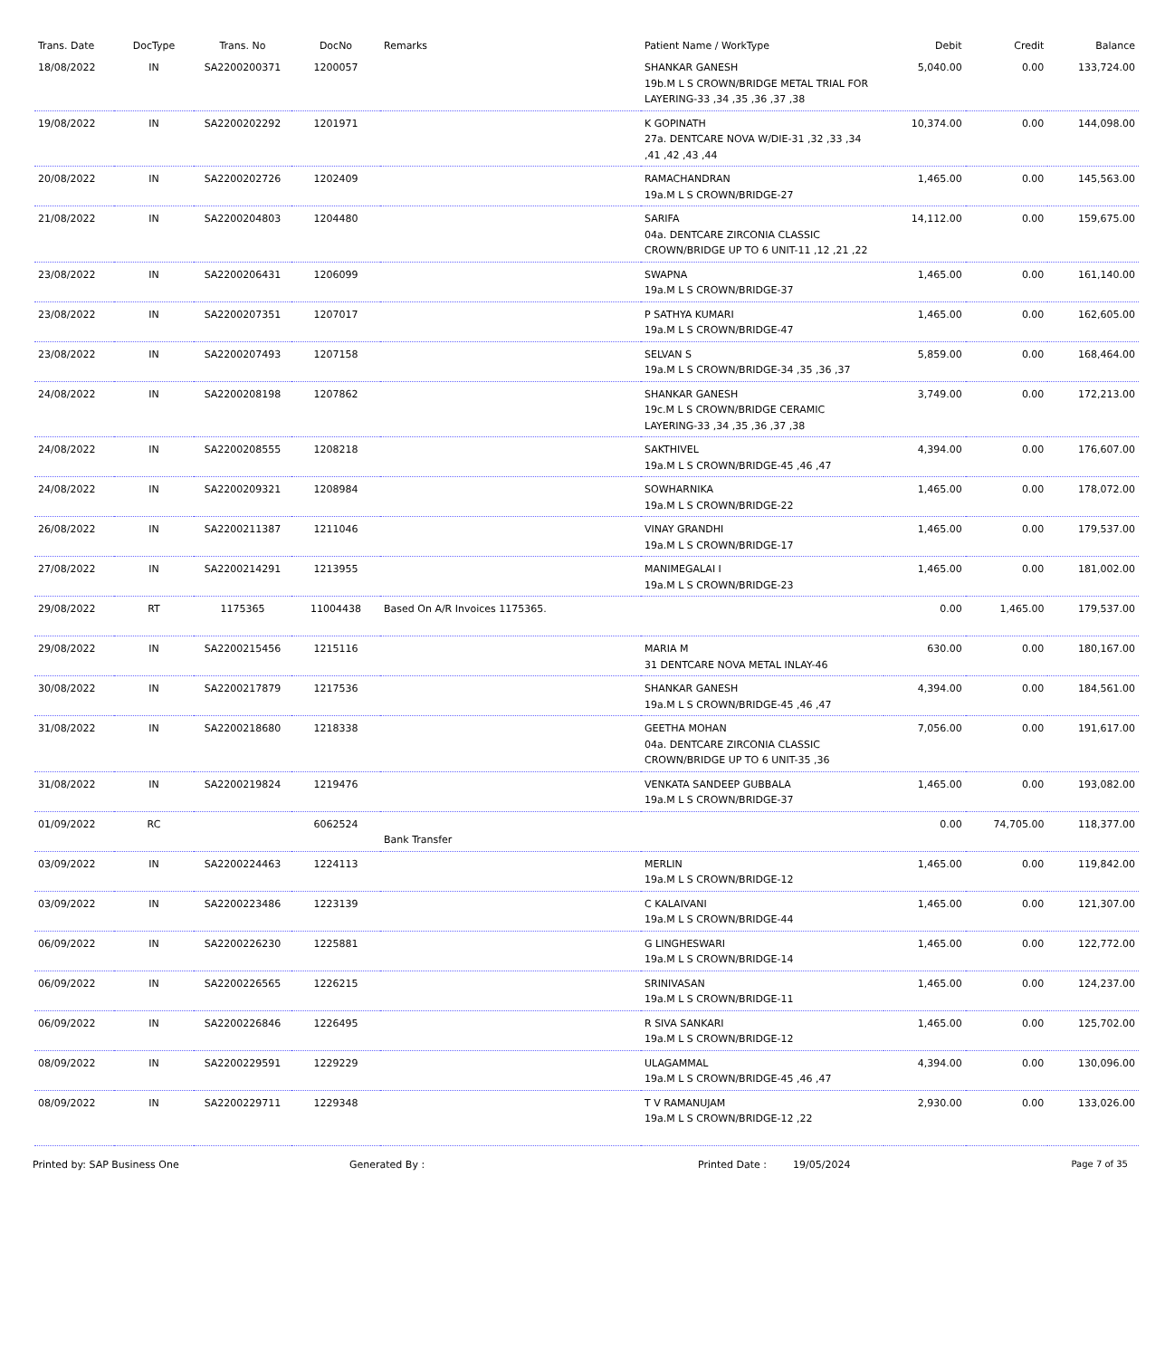| Trans. Date | DocType | Trans. No | DocNo | Remarks | Patient Name / WorkType | Debit | Credit | Balance |
| --- | --- | --- | --- | --- | --- | --- | --- | --- |
| 18/08/2022 | IN | SA2200200371 | 1200057 | | SHANKAR GANESH 19b.M L S CROWN/BRIDGE METAL TRIAL FOR LAYERING-33 ,34 ,35 ,36 ,37 ,38 | 5,040.00 | 0.00 | 133,724.00 |
| 19/08/2022 | IN | SA2200202292 | 1201971 | | K GOPINATH 27a. DENTCARE NOVA W/DIE-31 ,32 ,33 ,34 ,41 ,42 ,43 ,44 | 10,374.00 | 0.00 | 144,098.00 |
| 20/08/2022 | IN | SA2200202726 | 1202409 | | RAMACHANDRAN 19a.M L S CROWN/BRIDGE-27 | 1,465.00 | 0.00 | 145,563.00 |
| 21/08/2022 | IN | SA2200204803 | 1204480 | | SARIFA 04a. DENTCARE ZIRCONIA CLASSIC CROWN/BRIDGE UP TO 6 UNIT-11 ,12 ,21 ,22 | 14,112.00 | 0.00 | 159,675.00 |
| 23/08/2022 | IN | SA2200206431 | 1206099 | | SWAPNA 19a.M L S CROWN/BRIDGE-37 | 1,465.00 | 0.00 | 161,140.00 |
| 23/08/2022 | IN | SA2200207351 | 1207017 | | P SATHYA KUMARI 19a.M L S CROWN/BRIDGE-47 | 1,465.00 | 0.00 | 162,605.00 |
| 23/08/2022 | IN | SA2200207493 | 1207158 | | SELVAN S 19a.M L S CROWN/BRIDGE-34 ,35 ,36 ,37 | 5,859.00 | 0.00 | 168,464.00 |
| 24/08/2022 | IN | SA2200208198 | 1207862 | | SHANKAR GANESH 19c.M L S CROWN/BRIDGE CERAMIC LAYERING-33 ,34 ,35 ,36 ,37 ,38 | 3,749.00 | 0.00 | 172,213.00 |
| 24/08/2022 | IN | SA2200208555 | 1208218 | | SAKTHIVEL 19a.M L S CROWN/BRIDGE-45 ,46 ,47 | 4,394.00 | 0.00 | 176,607.00 |
| 24/08/2022 | IN | SA2200209321 | 1208984 | | SOWHARNIKA 19a.M L S CROWN/BRIDGE-22 | 1,465.00 | 0.00 | 178,072.00 |
| 26/08/2022 | IN | SA2200211387 | 1211046 | | VINAY GRANDHI 19a.M L S CROWN/BRIDGE-17 | 1,465.00 | 0.00 | 179,537.00 |
| 27/08/2022 | IN | SA2200214291 | 1213955 | | MANIMEGALAI I 19a.M L S CROWN/BRIDGE-23 | 1,465.00 | 0.00 | 181,002.00 |
| 29/08/2022 | RT | 1175365 | 11004438 | Based On A/R Invoices 1175365. | | 0.00 | 1,465.00 | 179,537.00 |
| 29/08/2022 | IN | SA2200215456 | 1215116 | | MARIA M 31 DENTCARE NOVA METAL INLAY-46 | 630.00 | 0.00 | 180,167.00 |
| 30/08/2022 | IN | SA2200217879 | 1217536 | | SHANKAR GANESH 19a.M L S CROWN/BRIDGE-45 ,46 ,47 | 4,394.00 | 0.00 | 184,561.00 |
| 31/08/2022 | IN | SA2200218680 | 1218338 | | GEETHA MOHAN 04a. DENTCARE ZIRCONIA CLASSIC CROWN/BRIDGE UP TO 6 UNIT-35 ,36 | 7,056.00 | 0.00 | 191,617.00 |
| 31/08/2022 | IN | SA2200219824 | 1219476 | | VENKATA SANDEEP GUBBALA 19a.M L S CROWN/BRIDGE-37 | 1,465.00 | 0.00 | 193,082.00 |
| 01/09/2022 | RC | | 6062524 | Bank Transfer | | 0.00 | 74,705.00 | 118,377.00 |
| 03/09/2022 | IN | SA2200224463 | 1224113 | | MERLIN 19a.M L S CROWN/BRIDGE-12 | 1,465.00 | 0.00 | 119,842.00 |
| 03/09/2022 | IN | SA2200223486 | 1223139 | | C KALAIVANI 19a.M L S CROWN/BRIDGE-44 | 1,465.00 | 0.00 | 121,307.00 |
| 06/09/2022 | IN | SA2200226230 | 1225881 | | G LINGHESWARI 19a.M L S CROWN/BRIDGE-14 | 1,465.00 | 0.00 | 122,772.00 |
| 06/09/2022 | IN | SA2200226565 | 1226215 | | SRINIVASAN 19a.M L S CROWN/BRIDGE-11 | 1,465.00 | 0.00 | 124,237.00 |
| 06/09/2022 | IN | SA2200226846 | 1226495 | | R SIVA SANKARI 19a.M L S CROWN/BRIDGE-12 | 1,465.00 | 0.00 | 125,702.00 |
| 08/09/2022 | IN | SA2200229591 | 1229229 | | ULAGAMMAL 19a.M L S CROWN/BRIDGE-45 ,46 ,47 | 4,394.00 | 0.00 | 130,096.00 |
| 08/09/2022 | IN | SA2200229711 | 1229348 | | T V RAMANUJAM 19a.M L S CROWN/BRIDGE-12 ,22 | 2,930.00 | 0.00 | 133,026.00 |
Printed by: SAP Business One Generated By : Printed Date : 19/05/2024 Page 7 of 35